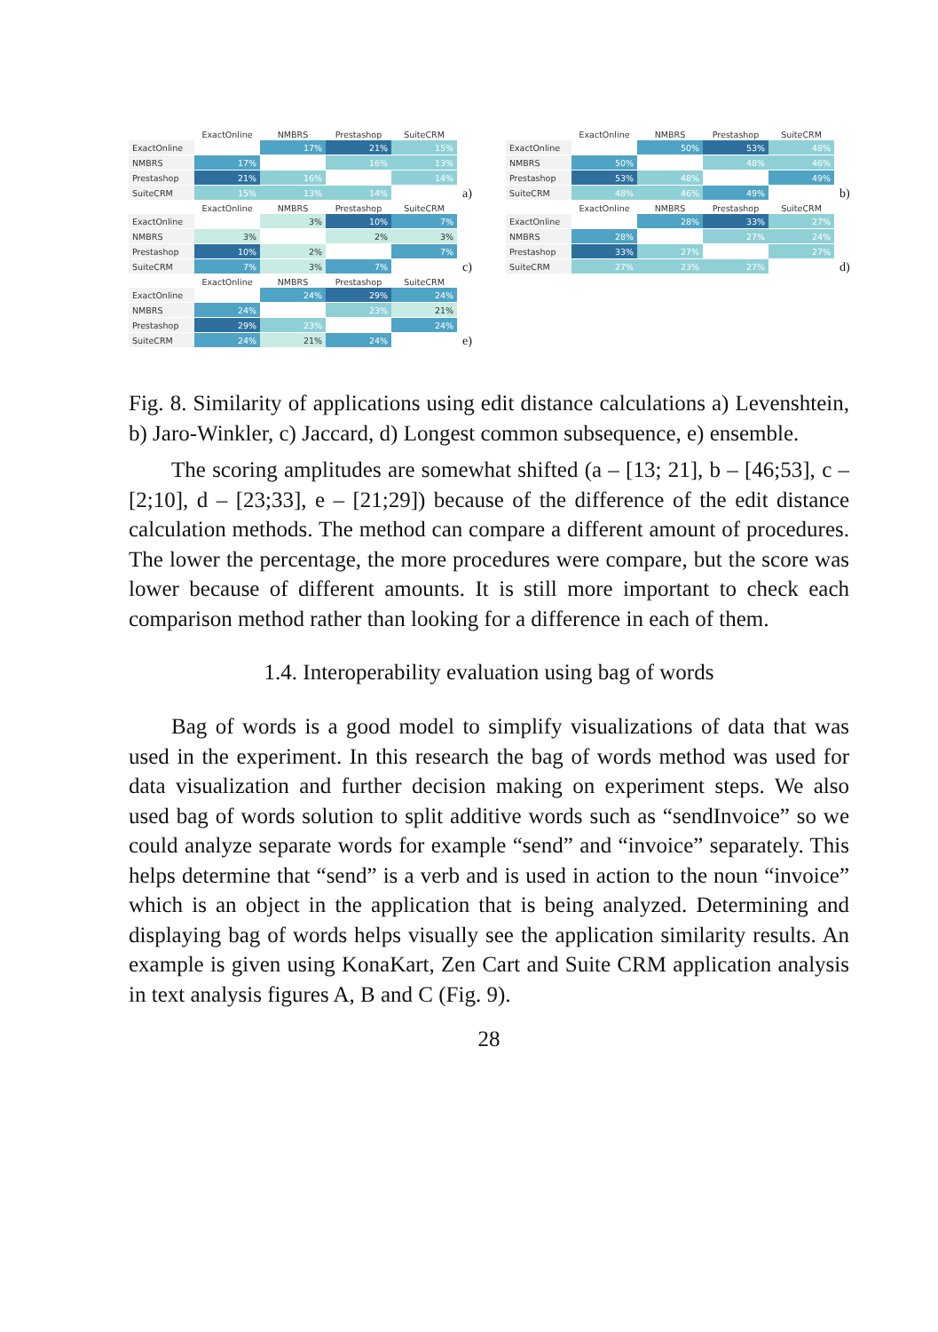| | ExactOnline | NMBRS | Prestashop | SuiteCRM |
| --- | --- | --- | --- | --- |
| ExactOnline | | 17% | 21% | 15% |
| NMBRS | 17% | | 16% | 13% |
| Prestashop | 21% | 16% | | 14% |
| SuiteCRM | 15% | 13% | 14% | |
a)
| | ExactOnline | NMBRS | Prestashop | SuiteCRM |
| --- | --- | --- | --- | --- |
| ExactOnline | | 50% | 53% | 48% |
| NMBRS | 50% | | 48% | 46% |
| Prestashop | 53% | 48% | | 49% |
| SuiteCRM | 48% | 46% | 49% | |
b)
| | ExactOnline | NMBRS | Prestashop | SuiteCRM |
| --- | --- | --- | --- | --- |
| ExactOnline | | 3% | 10% | 7% |
| NMBRS | 3% | | 2% | 3% |
| Prestashop | 10% | 2% | | 7% |
| SuiteCRM | 7% | 3% | 7% | |
c)
| | ExactOnline | NMBRS | Prestashop | SuiteCRM |
| --- | --- | --- | --- | --- |
| ExactOnline | | 28% | 33% | 27% |
| NMBRS | 28% | | 27% | 24% |
| Prestashop | 33% | 27% | | 27% |
| SuiteCRM | 27% | 23% | 27% | |
d)
| | ExactOnline | NMBRS | Prestashop | SuiteCRM |
| --- | --- | --- | --- | --- |
| ExactOnline | | 24% | 29% | 24% |
| NMBRS | 24% | | 23% | 21% |
| Prestashop | 29% | 23% | | 24% |
| SuiteCRM | 24% | 21% | 24% | |
e)
Fig. 8. Similarity of applications using edit distance calculations a) Levenshtein, b) Jaro-Winkler, c) Jaccard, d) Longest common subsequence, e) ensemble.
The scoring amplitudes are somewhat shifted (a – [13; 21], b – [46;53], c – [2;10], d – [23;33], e – [21;29]) because of the difference of the edit distance calculation methods. The method can compare a different amount of procedures. The lower the percentage, the more procedures were compare, but the score was lower because of different amounts. It is still more important to check each comparison method rather than looking for a difference in each of them.
1.4. Interoperability evaluation using bag of words
Bag of words is a good model to simplify visualizations of data that was used in the experiment. In this research the bag of words method was used for data visualization and further decision making on experiment steps. We also used bag of words solution to split additive words such as “sendInvoice” so we could analyze separate words for example “send” and “invoice” separately. This helps determine that “send” is a verb and is used in action to the noun “invoice” which is an object in the application that is being analyzed. Determining and displaying bag of words helps visually see the application similarity results. An example is given using KonaKart, Zen Cart and Suite CRM application analysis in text analysis figures A, B and C (Fig. 9).
28